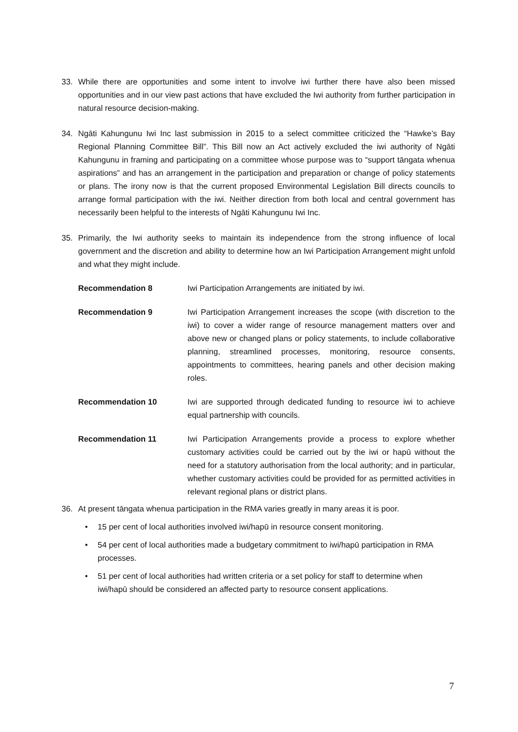33. While there are opportunities and some intent to involve iwi further there have also been missed opportunities and in our view past actions that have excluded the Iwi authority from further participation in natural resource decision-making.
34. Ngāti Kahungunu Iwi Inc last submission in 2015 to a select committee criticized the “Hawke’s Bay Regional Planning Committee Bill”. This Bill now an Act actively excluded the iwi authority of Ngāti Kahungunu in framing and participating on a committee whose purpose was to “support tāngata whenua aspirations” and has an arrangement in the participation and preparation or change of policy statements or plans. The irony now is that the current proposed Environmental Legislation Bill directs councils to arrange formal participation with the iwi. Neither direction from both local and central government has necessarily been helpful to the interests of Ngāti Kahungunu Iwi Inc.
35. Primarily, the Iwi authority seeks to maintain its independence from the strong influence of local government and the discretion and ability to determine how an Iwi Participation Arrangement might unfold and what they might include.
Recommendation 8 Iwi Participation Arrangements are initiated by iwi.
Recommendation 9 Iwi Participation Arrangement increases the scope (with discretion to the iwi) to cover a wider range of resource management matters over and above new or changed plans or policy statements, to include collaborative planning, streamlined processes, monitoring, resource consents, appointments to committees, hearing panels and other decision making roles.
Recommendation 10 Iwi are supported through dedicated funding to resource iwi to achieve equal partnership with councils.
Recommendation 11 Iwi Participation Arrangements provide a process to explore whether customary activities could be carried out by the iwi or hapū without the need for a statutory authorisation from the local authority; and in particular, whether customary activities could be provided for as permitted activities in relevant regional plans or district plans.
36. At present tāngata whenua participation in the RMA varies greatly in many areas it is poor.
• 15 per cent of local authorities involved iwi/hapū in resource consent monitoring.
• 54 per cent of local authorities made a budgetary commitment to iwi/hapū participation in RMA processes.
• 51 per cent of local authorities had written criteria or a set policy for staff to determine when iwi/hapū should be considered an affected party to resource consent applications.
7